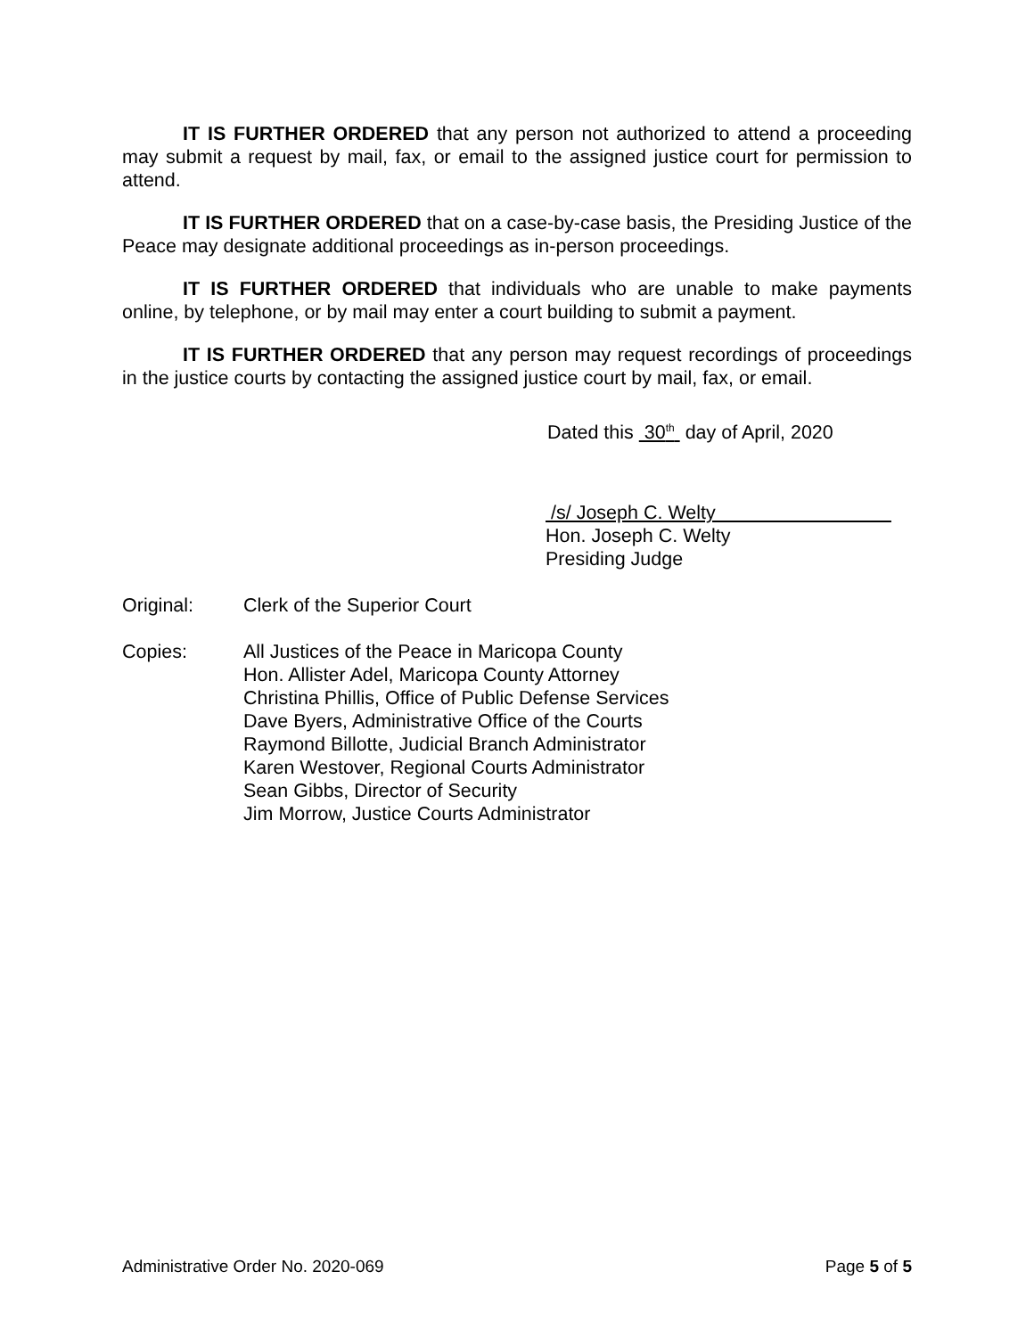IT IS FURTHER ORDERED that any person not authorized to attend a proceeding may submit a request by mail, fax, or email to the assigned justice court for permission to attend.
IT IS FURTHER ORDERED that on a case-by-case basis, the Presiding Justice of the Peace may designate additional proceedings as in-person proceedings.
IT IS FURTHER ORDERED that individuals who are unable to make payments online, by telephone, or by mail may enter a court building to submit a payment.
IT IS FURTHER ORDERED that any person may request recordings of proceedings in the justice courts by contacting the assigned justice court by mail, fax, or email.
Dated this 30<sup>th</sup> day of April, 2020
/s/ Joseph C. Welty
Hon. Joseph C. Welty
Presiding Judge
Original: Clerk of the Superior Court
Copies: All Justices of the Peace in Maricopa County
Hon. Allister Adel, Maricopa County Attorney
Christina Phillis, Office of Public Defense Services
Dave Byers, Administrative Office of the Courts
Raymond Billotte, Judicial Branch Administrator
Karen Westover, Regional Courts Administrator
Sean Gibbs, Director of Security
Jim Morrow, Justice Courts Administrator
Administrative Order No. 2020-069 Page 5 of 5